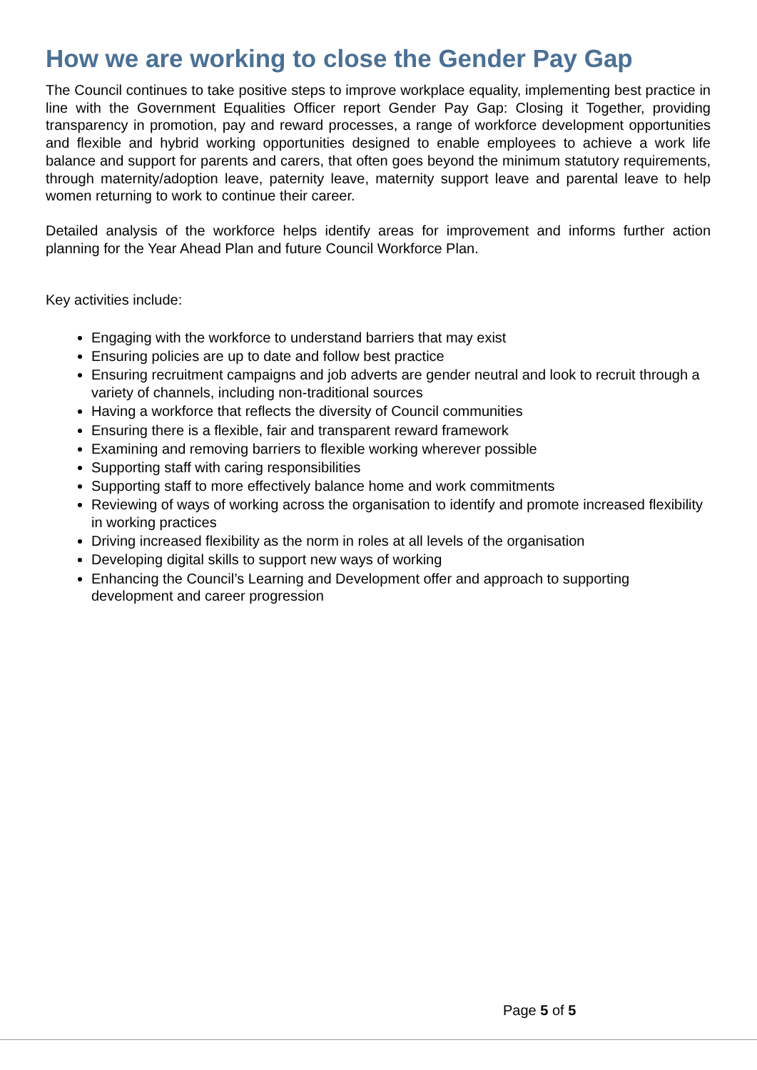How we are working to close the Gender Pay Gap
The Council continues to take positive steps to improve workplace equality, implementing best practice in line with the Government Equalities Officer report Gender Pay Gap: Closing it Together, providing transparency in promotion, pay and reward processes, a range of workforce development opportunities and flexible and hybrid working opportunities designed to enable employees to achieve a work life balance and support for parents and carers, that often goes beyond the minimum statutory requirements, through maternity/adoption leave, paternity leave, maternity support leave and parental leave to help women returning to work to continue their career.
Detailed analysis of the workforce helps identify areas for improvement and informs further action planning for the Year Ahead Plan and future Council Workforce Plan.
Key activities include:
Engaging with the workforce to understand barriers that may exist
Ensuring policies are up to date and follow best practice
Ensuring recruitment campaigns and job adverts are gender neutral and look to recruit through a variety of channels, including non-traditional sources
Having a workforce that reflects the diversity of Council communities
Ensuring there is a flexible, fair and transparent reward framework
Examining and removing barriers to flexible working wherever possible
Supporting staff with caring responsibilities
Supporting staff to more effectively balance home and work commitments
Reviewing of ways of working across the organisation to identify and promote increased flexibility in working practices
Driving increased flexibility as the norm in roles at all levels of the organisation
Developing digital skills to support new ways of working
Enhancing the Council’s Learning and Development offer and approach to supporting development and career progression
Page 5 of 5